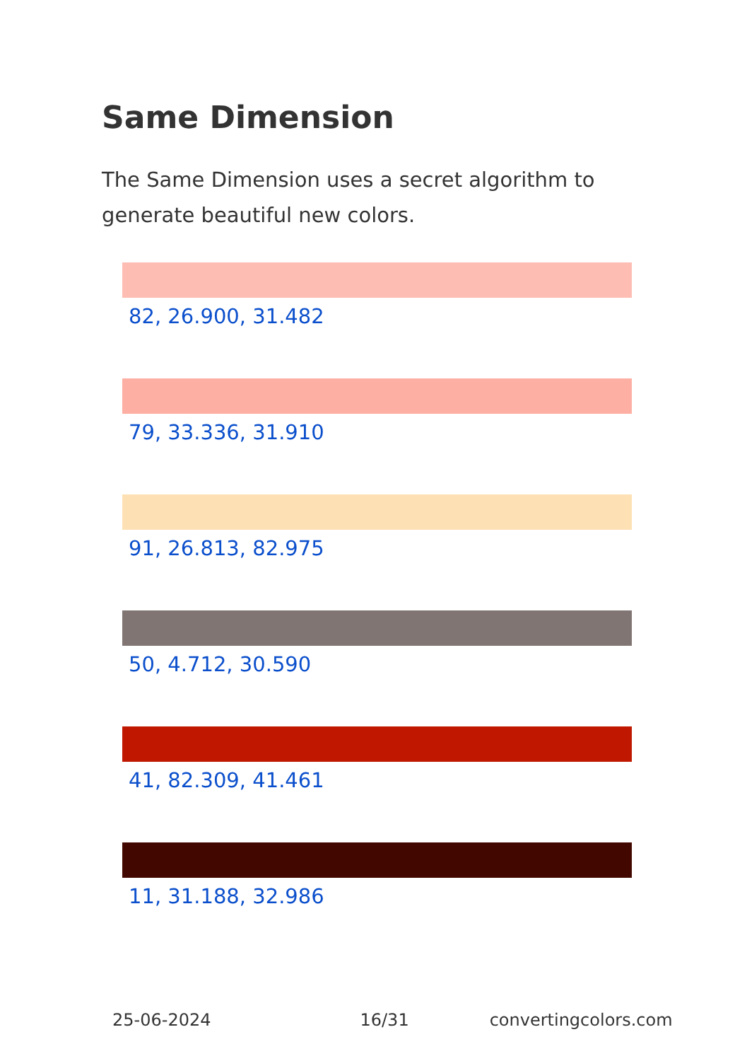Same Dimension
The Same Dimension uses a secret algorithm to generate beautiful new colors.
82, 26.900, 31.482
79, 33.336, 31.910
91, 26.813, 82.975
50, 4.712, 30.590
41, 82.309, 41.461
11, 31.188, 32.986
25-06-2024 16/31 convertingcolors.com